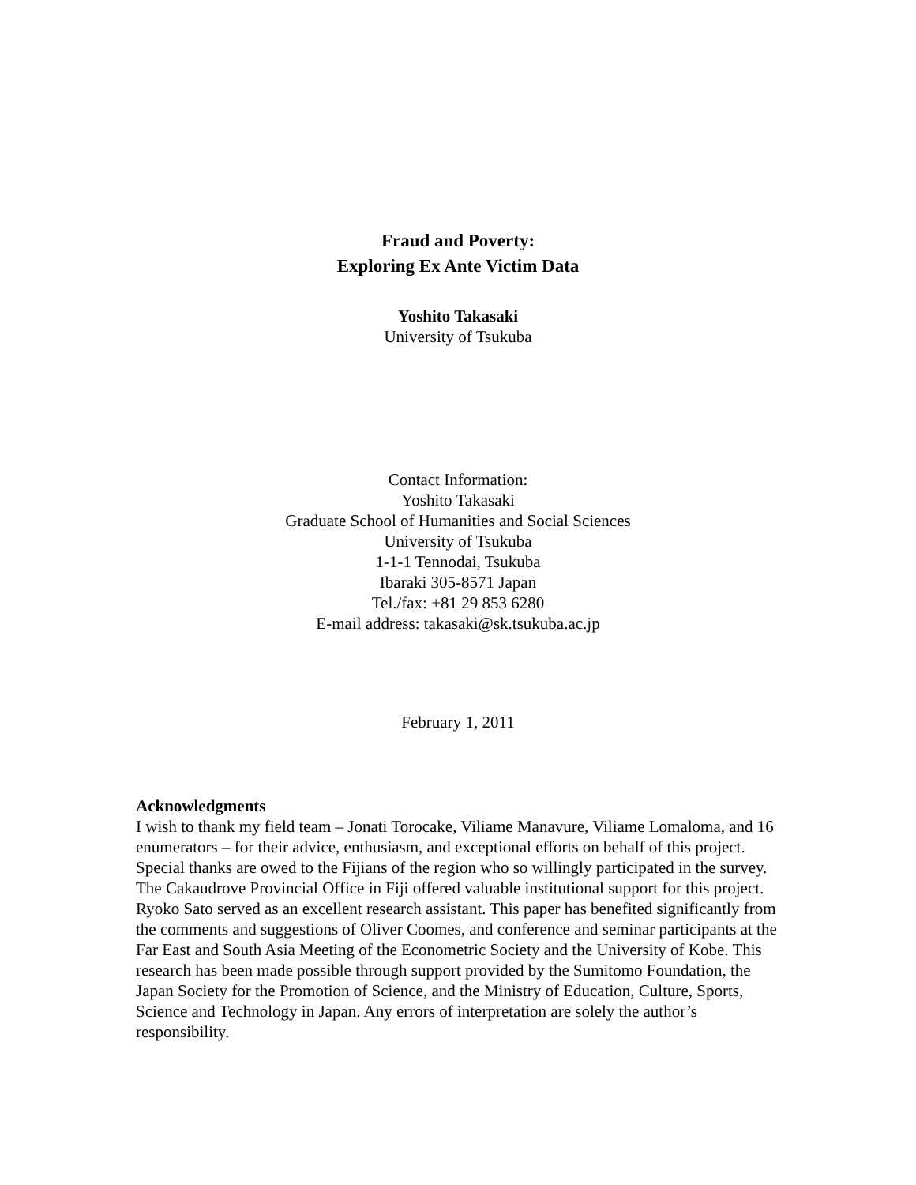Fraud and Poverty:
Exploring Ex Ante Victim Data
Yoshito Takasaki
University of Tsukuba
Contact Information:
Yoshito Takasaki
Graduate School of Humanities and Social Sciences
University of Tsukuba
1-1-1 Tennodai, Tsukuba
Ibaraki 305-8571 Japan
Tel./fax: +81 29 853 6280
E-mail address: takasaki@sk.tsukuba.ac.jp
February 1, 2011
Acknowledgments
I wish to thank my field team – Jonati Torocake, Viliame Manavure, Viliame Lomaloma, and 16 enumerators – for their advice, enthusiasm, and exceptional efforts on behalf of this project. Special thanks are owed to the Fijians of the region who so willingly participated in the survey. The Cakaudrove Provincial Office in Fiji offered valuable institutional support for this project. Ryoko Sato served as an excellent research assistant. This paper has benefited significantly from the comments and suggestions of Oliver Coomes, and conference and seminar participants at the Far East and South Asia Meeting of the Econometric Society and the University of Kobe. This research has been made possible through support provided by the Sumitomo Foundation, the Japan Society for the Promotion of Science, and the Ministry of Education, Culture, Sports, Science and Technology in Japan. Any errors of interpretation are solely the author’s responsibility.